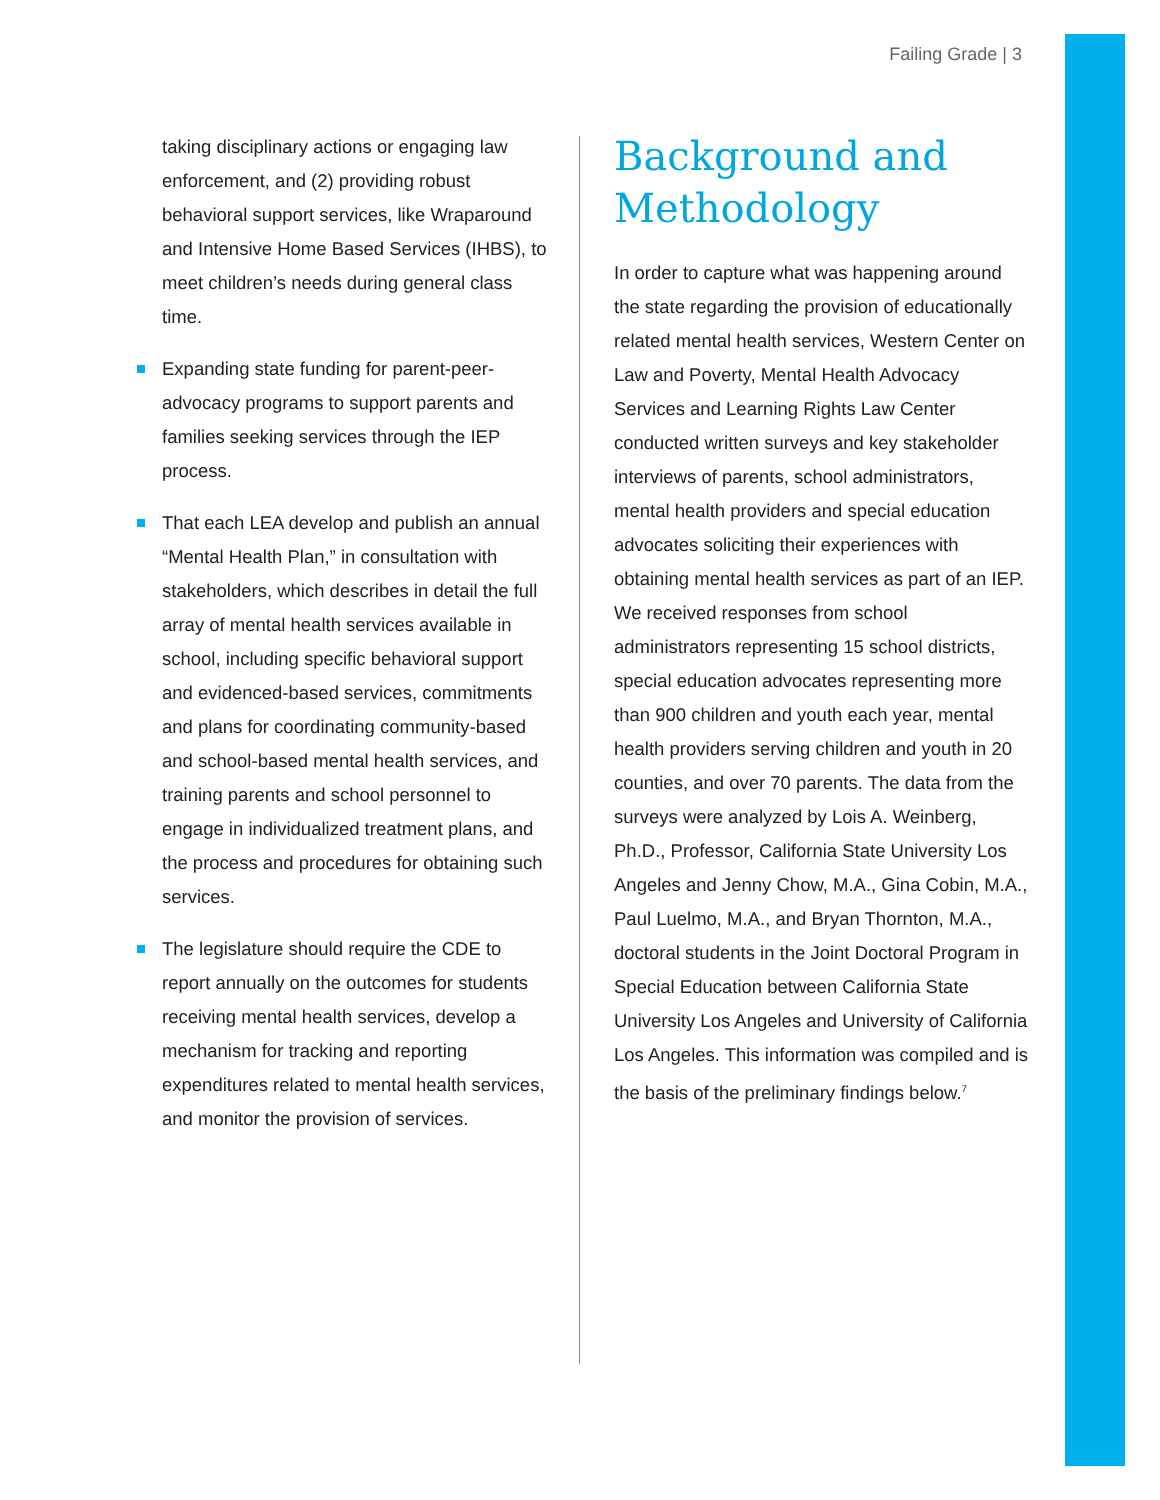Failing Grade | 3
taking disciplinary actions or engaging law enforcement, and (2) providing robust behavioral support services, like Wraparound and Intensive Home Based Services (IHBS), to meet children’s needs during general class time.
Expanding state funding for parent-peer-advocacy programs to support parents and families seeking services through the IEP process.
That each LEA develop and publish an annual “Mental Health Plan,” in consultation with stakeholders, which describes in detail the full array of mental health services available in school, including specific behavioral support and evidenced-based services, commitments and plans for coordinating community-based and school-based mental health services, and training parents and school personnel to engage in individualized treatment plans, and the process and procedures for obtaining such services.
The legislature should require the CDE to report annually on the outcomes for students receiving mental health services, develop a mechanism for tracking and reporting expenditures related to mental health services, and monitor the provision of services.
Background and Methodology
In order to capture what was happening around the state regarding the provision of educationally related mental health services, Western Center on Law and Poverty, Mental Health Advocacy Services and Learning Rights Law Center conducted written surveys and key stakeholder interviews of parents, school administrators, mental health providers and special education advocates soliciting their experiences with obtaining mental health services as part of an IEP. We received responses from school administrators representing 15 school districts, special education advocates representing more than 900 children and youth each year, mental health providers serving children and youth in 20 counties, and over 70 parents. The data from the surveys were analyzed by Lois A. Weinberg, Ph.D., Professor, California State University Los Angeles and Jenny Chow, M.A., Gina Cobin, M.A., Paul Luelmo, M.A., and Bryan Thornton, M.A., doctoral students in the Joint Doctoral Program in Special Education between California State University Los Angeles and University of California Los Angeles. This information was compiled and is the basis of the preliminary findings below.<sup>7</sup>